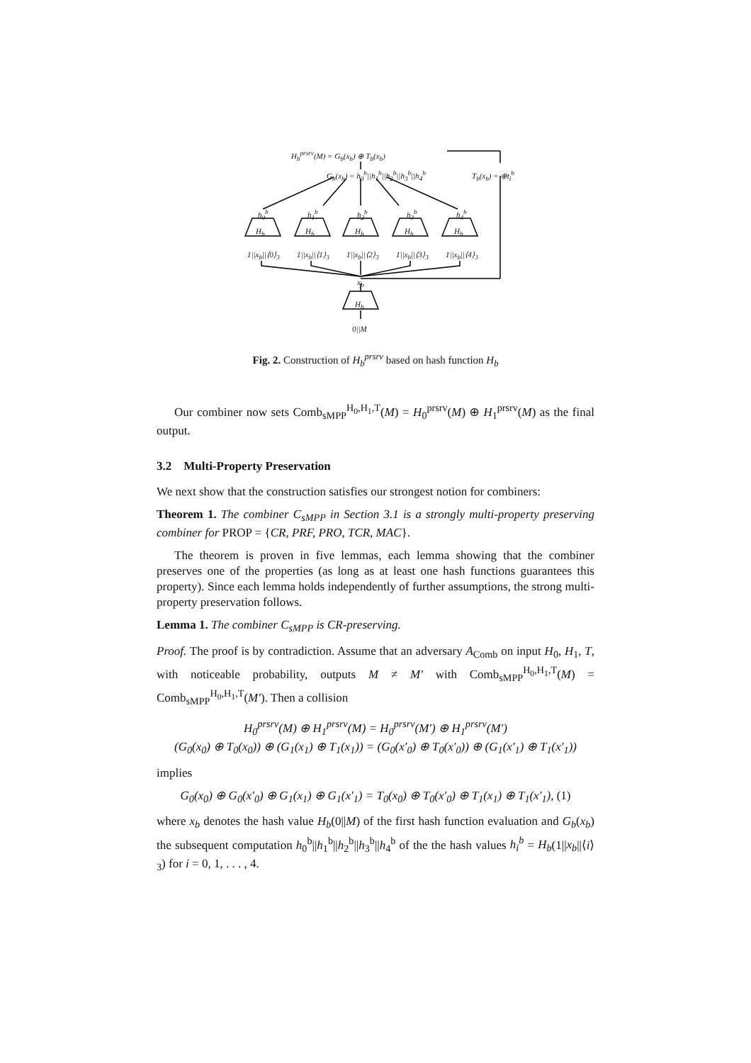H<sub>b</sub><sup>prsrv</sup>(M) = G<sub>b</sub>(x<sub>b</sub>) ⊕ T<sub>b</sub>(x<sub>b</sub>)
G<sub>b</sub>(x<sub>b</sub>) = h<sub>0</sub><sup>b</sup>||h<sub>1</sub><sup>b</sup>||h<sub>2</sub><sup>b</sup>||h<sub>3</sub><sup>b</sup>||h<sub>4</sub><sup>b</sup> T<sub>b</sub>(x<sub>b</sub>) = ⊕t<sub>i</sub><sup>b</sup>
h<sub>0</sub><sup>b</sup> h<sub>1</sub><sup>b</sup> h<sub>2</sub><sup>b</sup> h<sub>3</sub><sup>b</sup> h<sub>4</sub><sup>b</sup>
H<sub>b</sub> H<sub>b</sub> H<sub>b</sub> H<sub>b</sub> H<sub>b</sub>
1||x<sub>b</sub>||⟨0⟩<sub>3</sub> 1||x<sub>b</sub>||⟨1⟩<sub>3</sub> 1||x<sub>b</sub>||⟨2⟩<sub>3</sub> 1||x<sub>b</sub>||⟨3⟩<sub>3</sub> 1||x<sub>b</sub>||⟨4⟩<sub>3</sub>
x<sub>b</sub>
H<sub>b</sub>
0||M
Fig. 2. Construction of H<sub>b</sub><sup>prsrv</sup> based on hash function H<sub>b</sub>
Our combiner now sets Comb<sub>sMPP</sub><sup>H<sub>0</sub>,H<sub>1</sub>,T</sup>(M) = H<sub>0</sub><sup>prsrv</sup>(M) ⊕ H<sub>1</sub><sup>prsrv</sup>(M) as the final output.
3.2 Multi-Property Preservation
We next show that the construction satisfies our strongest notion for combiners:
Theorem 1. The combiner C<sub>sMPP</sub> in Section 3.1 is a strongly multi-property preserving combiner for PROP = {CR, PRF, PRO, TCR, MAC}.
The theorem is proven in five lemmas, each lemma showing that the combiner preserves one of the properties (as long as at least one hash functions guarantees this property). Since each lemma holds independently of further assumptions, the strong multi-property preservation follows.
Lemma 1. The combiner C<sub>sMPP</sub> is CR-preserving.
Proof. The proof is by contradiction. Assume that an adversary A<sub>Comb</sub> on input H<sub>0</sub>, H<sub>1</sub>, T, with noticeable probability, outputs M ≠ M′ with Comb<sub>sMPP</sub><sup>H<sub>0</sub>,H<sub>1</sub>,T</sup>(M) = Comb<sub>sMPP</sub><sup>H<sub>0</sub>,H<sub>1</sub>,T</sup>(M′). Then a collision
H<sub>0</sub><sup>prsrv</sup>(M) ⊕ H<sub>1</sub><sup>prsrv</sup>(M) = H<sub>0</sub><sup>prsrv</sup>(M′) ⊕ H<sub>1</sub><sup>prsrv</sup>(M′)
(G<sub>0</sub>(x<sub>0</sub>) ⊕ T<sub>0</sub>(x<sub>0</sub>)) ⊕ (G<sub>1</sub>(x<sub>1</sub>) ⊕ T<sub>1</sub>(x<sub>1</sub>)) = (G<sub>0</sub>(x′<sub>0</sub>) ⊕ T<sub>0</sub>(x′<sub>0</sub>)) ⊕ (G<sub>1</sub>(x′<sub>1</sub>) ⊕ T<sub>1</sub>(x′<sub>1</sub>))
implies
G<sub>0</sub>(x<sub>0</sub>) ⊕ G<sub>0</sub>(x′<sub>0</sub>) ⊕ G<sub>1</sub>(x<sub>1</sub>) ⊕ G<sub>1</sub>(x′<sub>1</sub>) = T<sub>0</sub>(x<sub>0</sub>) ⊕ T<sub>0</sub>(x′<sub>0</sub>) ⊕ T<sub>1</sub>(x<sub>1</sub>) ⊕ T<sub>1</sub>(x′<sub>1</sub>), (1)
where x<sub>b</sub> denotes the hash value H<sub>b</sub>(0||M) of the first hash function evaluation and G<sub>b</sub>(x<sub>b</sub>) the subsequent computation h<sub>0</sub><sup>b</sup>||h<sub>1</sub><sup>b</sup>||h<sub>2</sub><sup>b</sup>||h<sub>3</sub><sup>b</sup>||h<sub>4</sub><sup>b</sup> of the the hash values h<sub>i</sub><sup>b</sup> = H<sub>b</sub>(1||x<sub>b</sub>||⟨i⟩<sub>3</sub>) for i = 0, 1, . . . , 4.